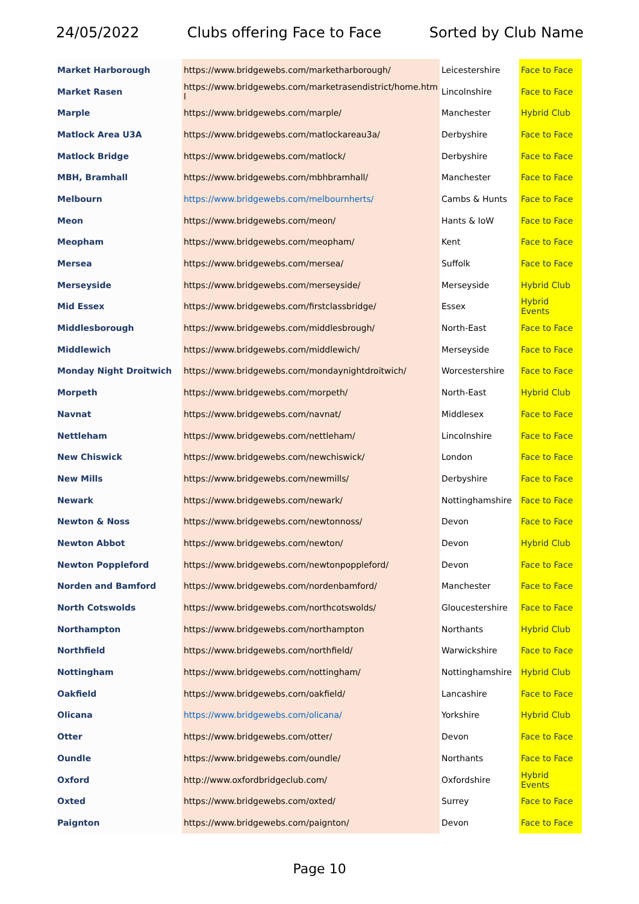24/05/2022 Clubs offering Face to Face Sorted by Club Name
| Market Harborough | https://www.bridgewebs.com/marketharborough/ | Leicestershire | Face to Face |
| Market Rasen | https://www.bridgewebs.com/marketrasendistrict/home.htm l | Lincolnshire | Face to Face |
| Marple | https://www.bridgewebs.com/marple/ | Manchester | Hybrid Club |
| Matlock Area U3A | https://www.bridgewebs.com/matlockareau3a/ | Derbyshire | Face to Face |
| Matlock Bridge | https://www.bridgewebs.com/matlock/ | Derbyshire | Face to Face |
| MBH, Bramhall | https://www.bridgewebs.com/mbhbramhall/ | Manchester | Face to Face |
| Melbourn | https://www.bridgewebs.com/melbournherts/ | Cambs & Hunts | Face to Face |
| Meon | https://www.bridgewebs.com/meon/ | Hants & IoW | Face to Face |
| Meopham | https://www.bridgewebs.com/meopham/ | Kent | Face to Face |
| Mersea | https://www.bridgewebs.com/mersea/ | Suffolk | Face to Face |
| Merseyside | https://www.bridgewebs.com/merseyside/ | Merseyside | Hybrid Club |
| Mid Essex | https://www.bridgewebs.com/firstclassbridge/ | Essex | Hybrid Events |
| Middlesborough | https://www.bridgewebs.com/middlesbrough/ | North-East | Face to Face |
| Middlewich | https://www.bridgewebs.com/middlewich/ | Merseyside | Face to Face |
| Monday Night Droitwich | https://www.bridgewebs.com/mondaynightdroitwich/ | Worcestershire | Face to Face |
| Morpeth | https://www.bridgewebs.com/morpeth/ | North-East | Hybrid Club |
| Navnat | https://www.bridgewebs.com/navnat/ | Middlesex | Face to Face |
| Nettleham | https://www.bridgewebs.com/nettleham/ | Lincolnshire | Face to Face |
| New Chiswick | https://www.bridgewebs.com/newchiswick/ | London | Face to Face |
| New Mills | https://www.bridgewebs.com/newmills/ | Derbyshire | Face to Face |
| Newark | https://www.bridgewebs.com/newark/ | Nottinghamshire | Face to Face |
| Newton & Noss | https://www.bridgewebs.com/newtonnoss/ | Devon | Face to Face |
| Newton Abbot | https://www.bridgewebs.com/newton/ | Devon | Hybrid Club |
| Newton Poppleford | https://www.bridgewebs.com/newtonpoppleford/ | Devon | Face to Face |
| Norden and Bamford | https://www.bridgewebs.com/nordenbamford/ | Manchester | Face to Face |
| North Cotswolds | https://www.bridgewebs.com/northcotswolds/ | Gloucestershire | Face to Face |
| Northampton | https://www.bridgewebs.com/northampton | Northants | Hybrid Club |
| Northfield | https://www.bridgewebs.com/northfield/ | Warwickshire | Face to Face |
| Nottingham | https://www.bridgewebs.com/nottingham/ | Nottinghamshire | Hybrid Club |
| Oakfield | https://www.bridgewebs.com/oakfield/ | Lancashire | Face to Face |
| Olicana | https://www.bridgewebs.com/olicana/ | Yorkshire | Hybrid Club |
| Otter | https://www.bridgewebs.com/otter/ | Devon | Face to Face |
| Oundle | https://www.bridgewebs.com/oundle/ | Northants | Face to Face |
| Oxford | http://www.oxfordbridgeclub.com/ | Oxfordshire | Hybrid Events |
| Oxted | https://www.bridgewebs.com/oxted/ | Surrey | Face to Face |
| Paignton | https://www.bridgewebs.com/paignton/ | Devon | Face to Face |
Page 10